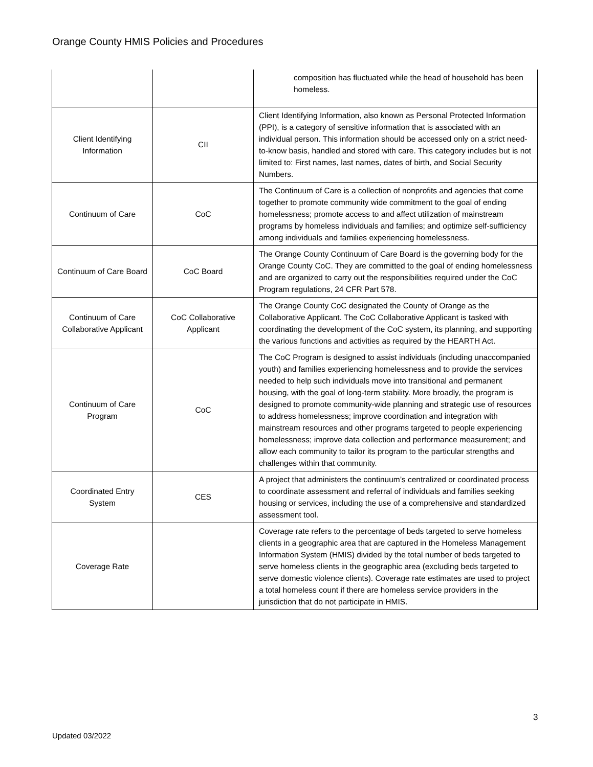Orange County HMIS Policies and Procedures
| | | composition has fluctuated while the head of household has been homeless. |
| Client Identifying Information | CII | Client Identifying Information, also known as Personal Protected Information (PPI), is a category of sensitive information that is associated with an individual person. This information should be accessed only on a strict need-to-know basis, handled and stored with care. This category includes but is not limited to: First names, last names, dates of birth, and Social Security Numbers. |
| Continuum of Care | CoC | The Continuum of Care is a collection of nonprofits and agencies that come together to promote community wide commitment to the goal of ending homelessness; promote access to and affect utilization of mainstream programs by homeless individuals and families; and optimize self-sufficiency among individuals and families experiencing homelessness. |
| Continuum of Care Board | CoC Board | The Orange County Continuum of Care Board is the governing body for the Orange County CoC. They are committed to the goal of ending homelessness and are organized to carry out the responsibilities required under the CoC Program regulations, 24 CFR Part 578. |
| Continuum of Care Collaborative Applicant | CoC Collaborative Applicant | The Orange County CoC designated the County of Orange as the Collaborative Applicant. The CoC Collaborative Applicant is tasked with coordinating the development of the CoC system, its planning, and supporting the various functions and activities as required by the HEARTH Act. |
| Continuum of Care Program | CoC | The CoC Program is designed to assist individuals (including unaccompanied youth) and families experiencing homelessness and to provide the services needed to help such individuals move into transitional and permanent housing, with the goal of long-term stability. More broadly, the program is designed to promote community-wide planning and strategic use of resources to address homelessness; improve coordination and integration with mainstream resources and other programs targeted to people experiencing homelessness; improve data collection and performance measurement; and allow each community to tailor its program to the particular strengths and challenges within that community. |
| Coordinated Entry System | CES | A project that administers the continuum’s centralized or coordinated process to coordinate assessment and referral of individuals and families seeking housing or services, including the use of a comprehensive and standardized assessment tool. |
| Coverage Rate | | Coverage rate refers to the percentage of beds targeted to serve homeless clients in a geographic area that are captured in the Homeless Management Information System (HMIS) divided by the total number of beds targeted to serve homeless clients in the geographic area (excluding beds targeted to serve domestic violence clients). Coverage rate estimates are used to project a total homeless count if there are homeless service providers in the jurisdiction that do not participate in HMIS. |
3
Updated 03/2022